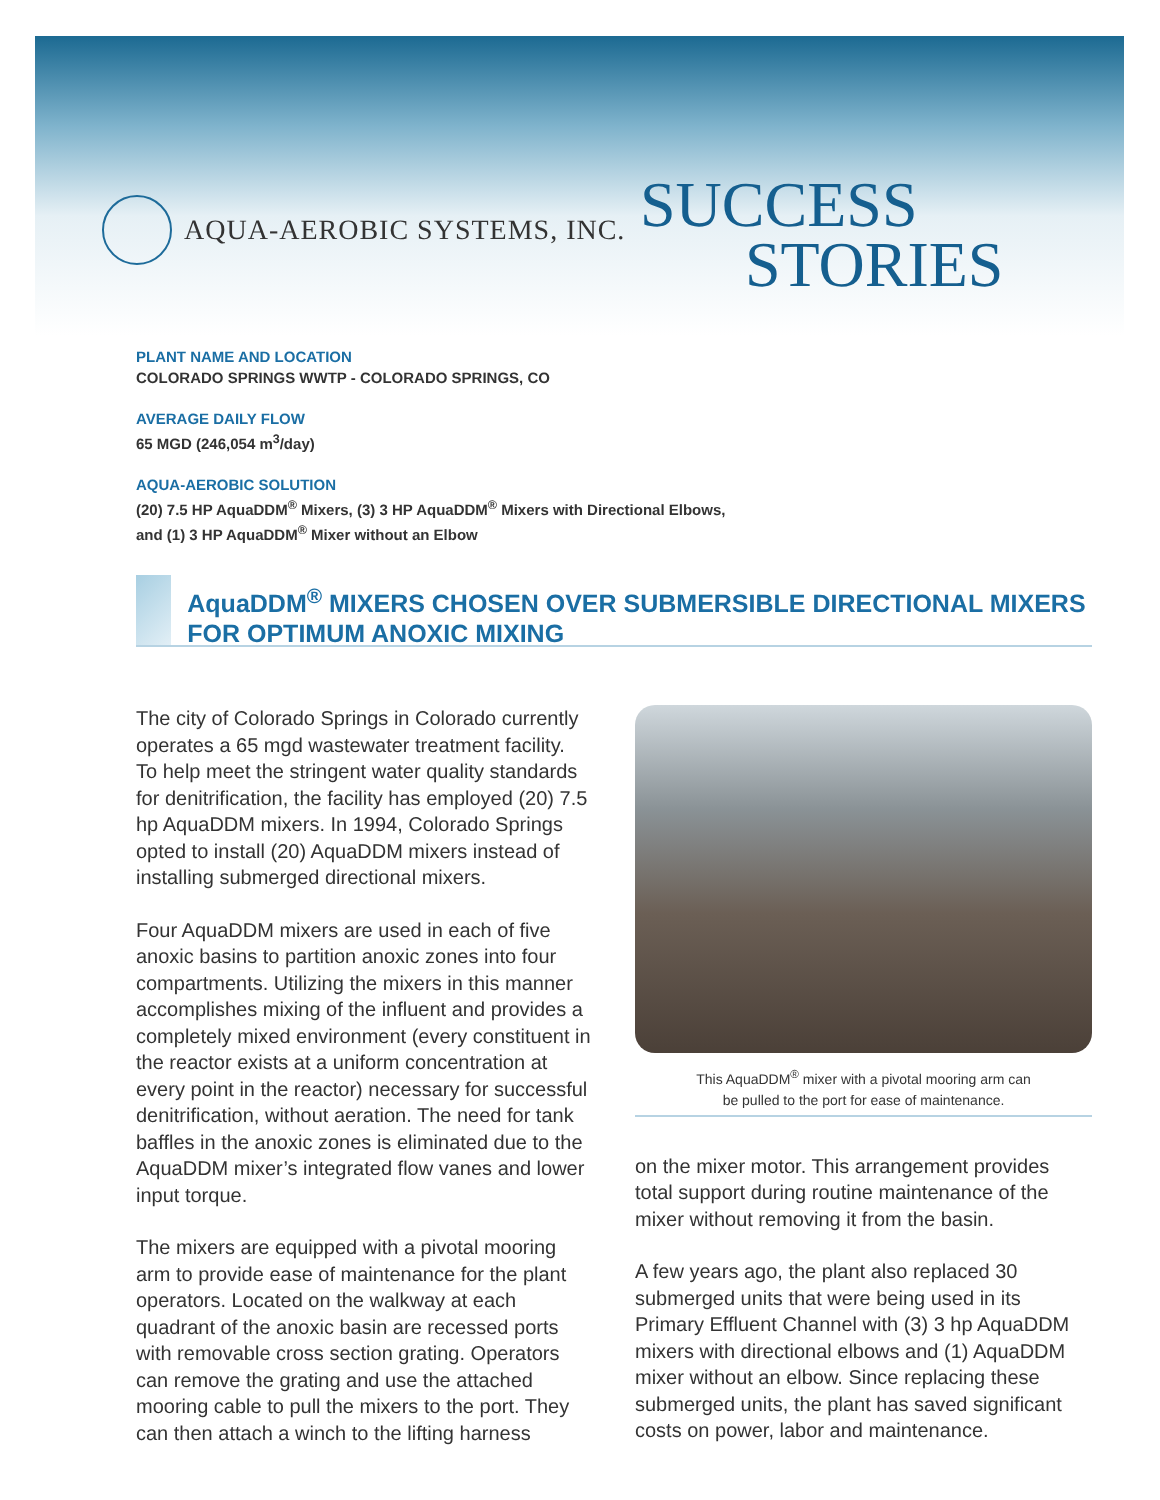AQUA-AEROBIC SYSTEMS, INC.
SUCCESS
STORIES
PLANT NAME AND LOCATION
COLORADO SPRINGS WWTP - COLORADO SPRINGS, CO
AVERAGE DAILY FLOW
65 MGD (246,054 m<sup>3</sup>/day)
AQUA-AEROBIC SOLUTION
(20) 7.5 HP AquaDDM<sup>®</sup> Mixers, (3) 3 HP AquaDDM<sup>®</sup> Mixers with Directional Elbows,
and (1) 3 HP AquaDDM<sup>®</sup> Mixer without an Elbow
AquaDDM<sup>®</sup> MIXERS CHOSEN OVER SUBMERSIBLE DIRECTIONAL MIXERS FOR OPTIMUM ANOXIC MIXING
The city of Colorado Springs in Colorado currently operates a 65 mgd wastewater treatment facility. To help meet the stringent water quality standards for denitrification, the facility has employed (20) 7.5 hp AquaDDM mixers. In 1994, Colorado Springs opted to install (20) AquaDDM mixers instead of installing submerged directional mixers.
Four AquaDDM mixers are used in each of five anoxic basins to partition anoxic zones into four compartments. Utilizing the mixers in this manner accomplishes mixing of the influent and provides a completely mixed environment (every constituent in the reactor exists at a uniform concentration at every point in the reactor) necessary for successful denitrification, without aeration. The need for tank baffles in the anoxic zones is eliminated due to the AquaDDM mixer’s integrated flow vanes and lower input torque.
The mixers are equipped with a pivotal mooring arm to provide ease of maintenance for the plant operators. Located on the walkway at each quadrant of the anoxic basin are recessed ports with removable cross section grating. Operators can remove the grating and use the attached mooring cable to pull the mixers to the port. They can then attach a winch to the lifting harness
This AquaDDM<sup>®</sup> mixer with a pivotal mooring arm can
be pulled to the port for ease of maintenance.
on the mixer motor. This arrangement provides total support during routine maintenance of the mixer without removing it from the basin.
A few years ago, the plant also replaced 30 submerged units that were being used in its Primary Effluent Channel with (3) 3 hp AquaDDM mixers with directional elbows and (1) AquaDDM mixer without an elbow. Since replacing these submerged units, the plant has saved significant costs on power, labor and maintenance.